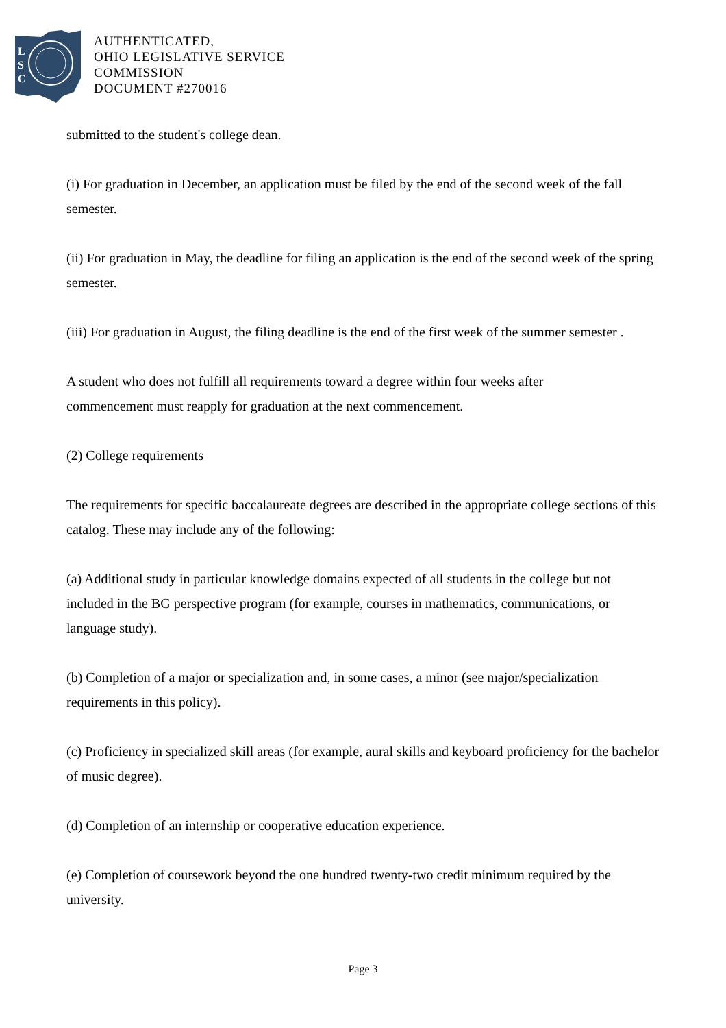L
S
C
AUTHENTICATED,
OHIO LEGISLATIVE SERVICE
COMMISSION
DOCUMENT #270016
submitted to the student's college dean.
(i) For graduation in December, an application must be filed by the end of the second week of the fall semester.
(ii) For graduation in May, the deadline for filing an application is the end of the second week of the spring semester.
(iii) For graduation in August, the filing deadline is the end of the first week of the summer semester .
A student who does not fulfill all requirements toward a degree within four weeks after
commencement must reapply for graduation at the next commencement.
(2) College requirements
The requirements for specific baccalaureate degrees are described in the appropriate college sections of this catalog. These may include any of the following:
(a) Additional study in particular knowledge domains expected of all students in the college but not included in the BG perspective program (for example, courses in mathematics, communications, or language study).
(b) Completion of a major or specialization and, in some cases, a minor (see major/specialization requirements in this policy).
(c) Proficiency in specialized skill areas (for example, aural skills and keyboard proficiency for the bachelor of music degree).
(d) Completion of an internship or cooperative education experience.
(e) Completion of coursework beyond the one hundred twenty-two credit minimum required by the university.
Page 3